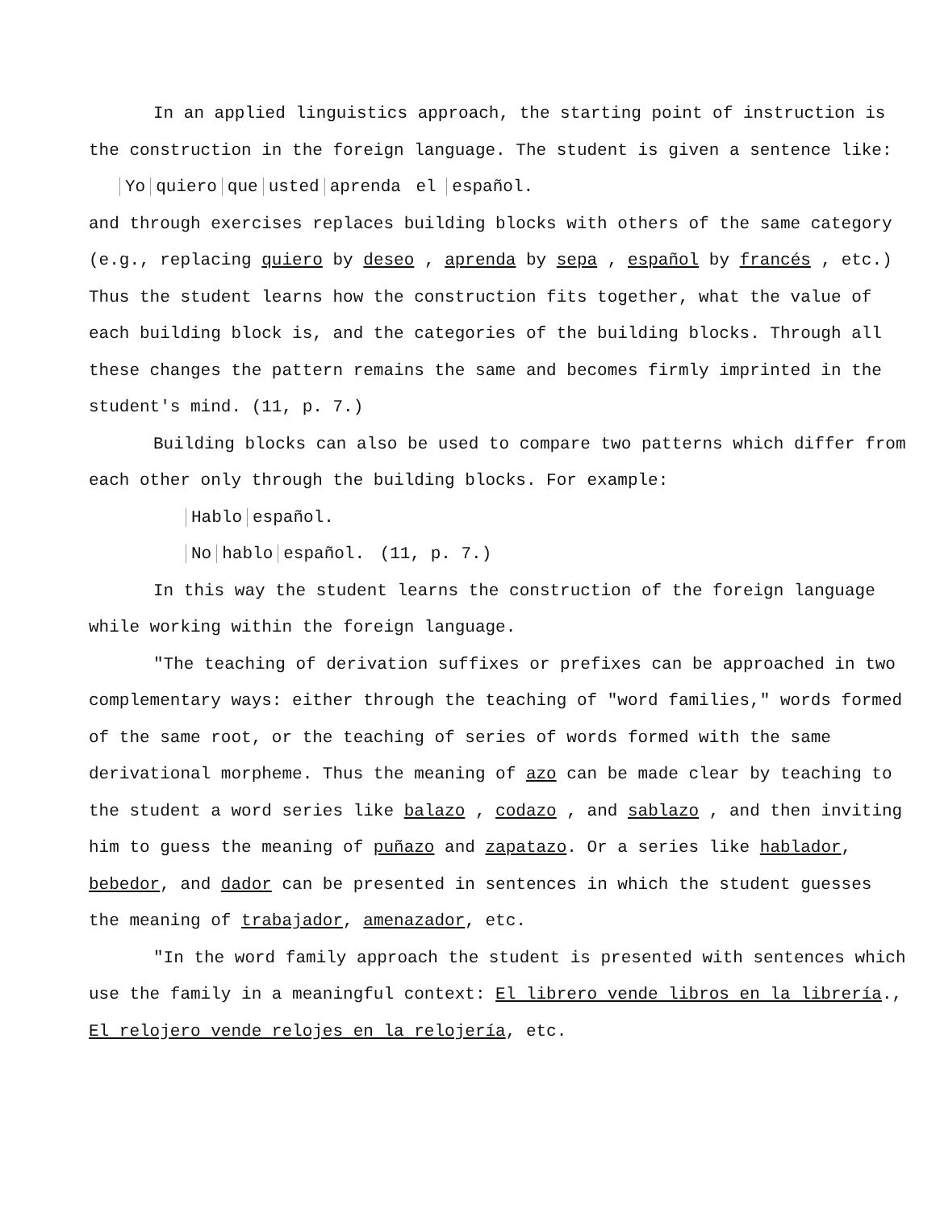In an applied linguistics approach, the starting point of instruction is the construction in the foreign language. The student is given a sentence like:
Yo quiero que usted aprenda el español.
and through exercises replaces building blocks with others of the same category (e.g., replacing quiero by deseo , aprenda by sepa , español by francés , etc.) Thus the student learns how the construction fits together, what the value of each building block is, and the categories of the building blocks. Through all these changes the pattern remains the same and becomes firmly imprinted in the student's mind. (11, p. 7.)
Building blocks can also be used to compare two patterns which differ from each other only through the building blocks. For example:
Hablo español.
No hablo español. (11, p. 7.)
In this way the student learns the construction of the foreign language while working within the foreign language.
"The teaching of derivation suffixes or prefixes can be approached in two complementary ways: either through the teaching of "word families," words formed of the same root, or the teaching of series of words formed with the same derivational morpheme. Thus the meaning of azo can be made clear by teaching to the student a word series like balazo , codazo , and sablazo , and then inviting him to guess the meaning of puñazo and zapatazo. Or a series like hablador, bebedor, and dador can be presented in sentences in which the student guesses the meaning of trabajador, amenazador, etc.
"In the word family approach the student is presented with sentences which use the family in a meaningful context: El librero vende libros en la librería., El relojero vende relojes en la relojería, etc.